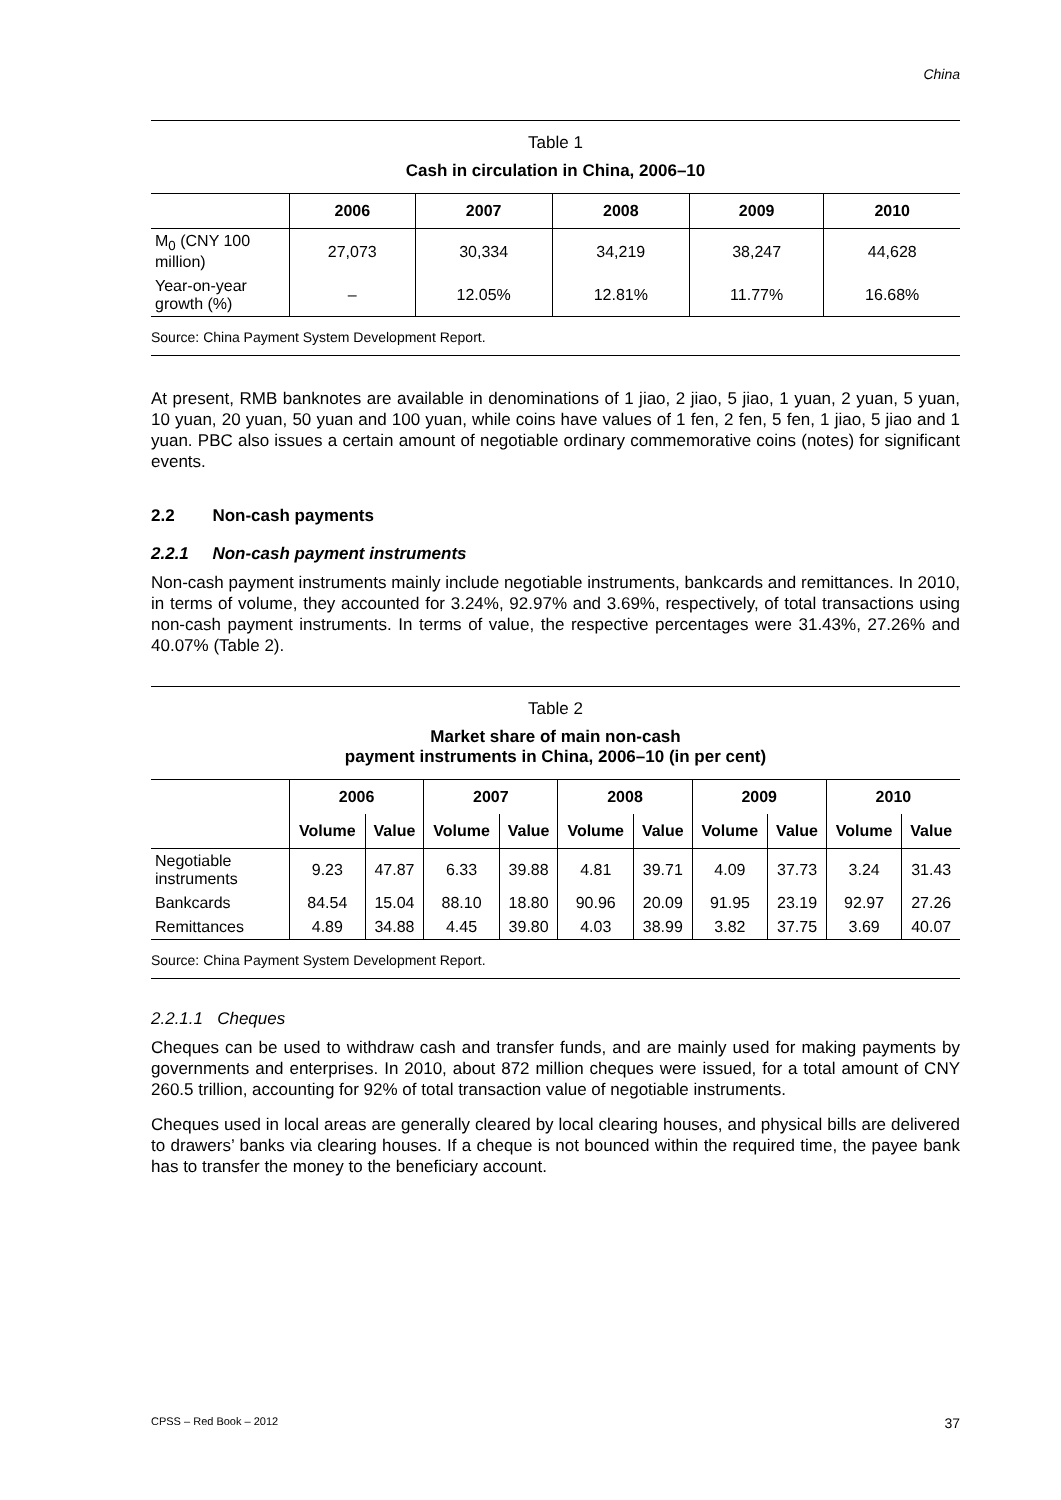China
Table 1
Cash in circulation in China, 2006–10
| | 2006 | 2007 | 2008 | 2009 | 2010 |
| --- | --- | --- | --- | --- | --- |
| M<sub>0</sub> (CNY 100 million) | 27,073 | 30,334 | 34,219 | 38,247 | 44,628 |
| Year-on-year growth (%) | – | 12.05% | 12.81% | 11.77% | 16.68% |
Source: China Payment System Development Report.
At present, RMB banknotes are available in denominations of 1 jiao, 2 jiao, 5 jiao, 1 yuan, 2 yuan, 5 yuan, 10 yuan, 20 yuan, 50 yuan and 100 yuan, while coins have values of 1 fen, 2 fen, 5 fen, 1 jiao, 5 jiao and 1 yuan. PBC also issues a certain amount of negotiable ordinary commemorative coins (notes) for significant events.
2.2 Non-cash payments
2.2.1 Non-cash payment instruments
Non-cash payment instruments mainly include negotiable instruments, bankcards and remittances. In 2010, in terms of volume, they accounted for 3.24%, 92.97% and 3.69%, respectively, of total transactions using non-cash payment instruments. In terms of value, the respective percentages were 31.43%, 27.26% and 40.07% (Table 2).
Table 2
Market share of main non-cash
payment instruments in China, 2006–10 (in per cent)
| | 2006 | | 2007 | | 2008 | | 2009 | | 2010 | |
| --- | --- | --- | --- | --- | --- | --- | --- | --- | --- | --- |
| | Volume | Value | Volume | Value | Volume | Value | Volume | Value | Volume | Value |
| Negotiable instruments | 9.23 | 47.87 | 6.33 | 39.88 | 4.81 | 39.71 | 4.09 | 37.73 | 3.24 | 31.43 |
| Bankcards | 84.54 | 15.04 | 88.10 | 18.80 | 90.96 | 20.09 | 91.95 | 23.19 | 92.97 | 27.26 |
| Remittances | 4.89 | 34.88 | 4.45 | 39.80 | 4.03 | 38.99 | 3.82 | 37.75 | 3.69 | 40.07 |
Source: China Payment System Development Report.
2.2.1.1 Cheques
Cheques can be used to withdraw cash and transfer funds, and are mainly used for making payments by governments and enterprises. In 2010, about 872 million cheques were issued, for a total amount of CNY 260.5 trillion, accounting for 92% of total transaction value of negotiable instruments.
Cheques used in local areas are generally cleared by local clearing houses, and physical bills are delivered to drawers’ banks via clearing houses. If a cheque is not bounced within the required time, the payee bank has to transfer the money to the beneficiary account.
CPSS – Red Book – 2012 37